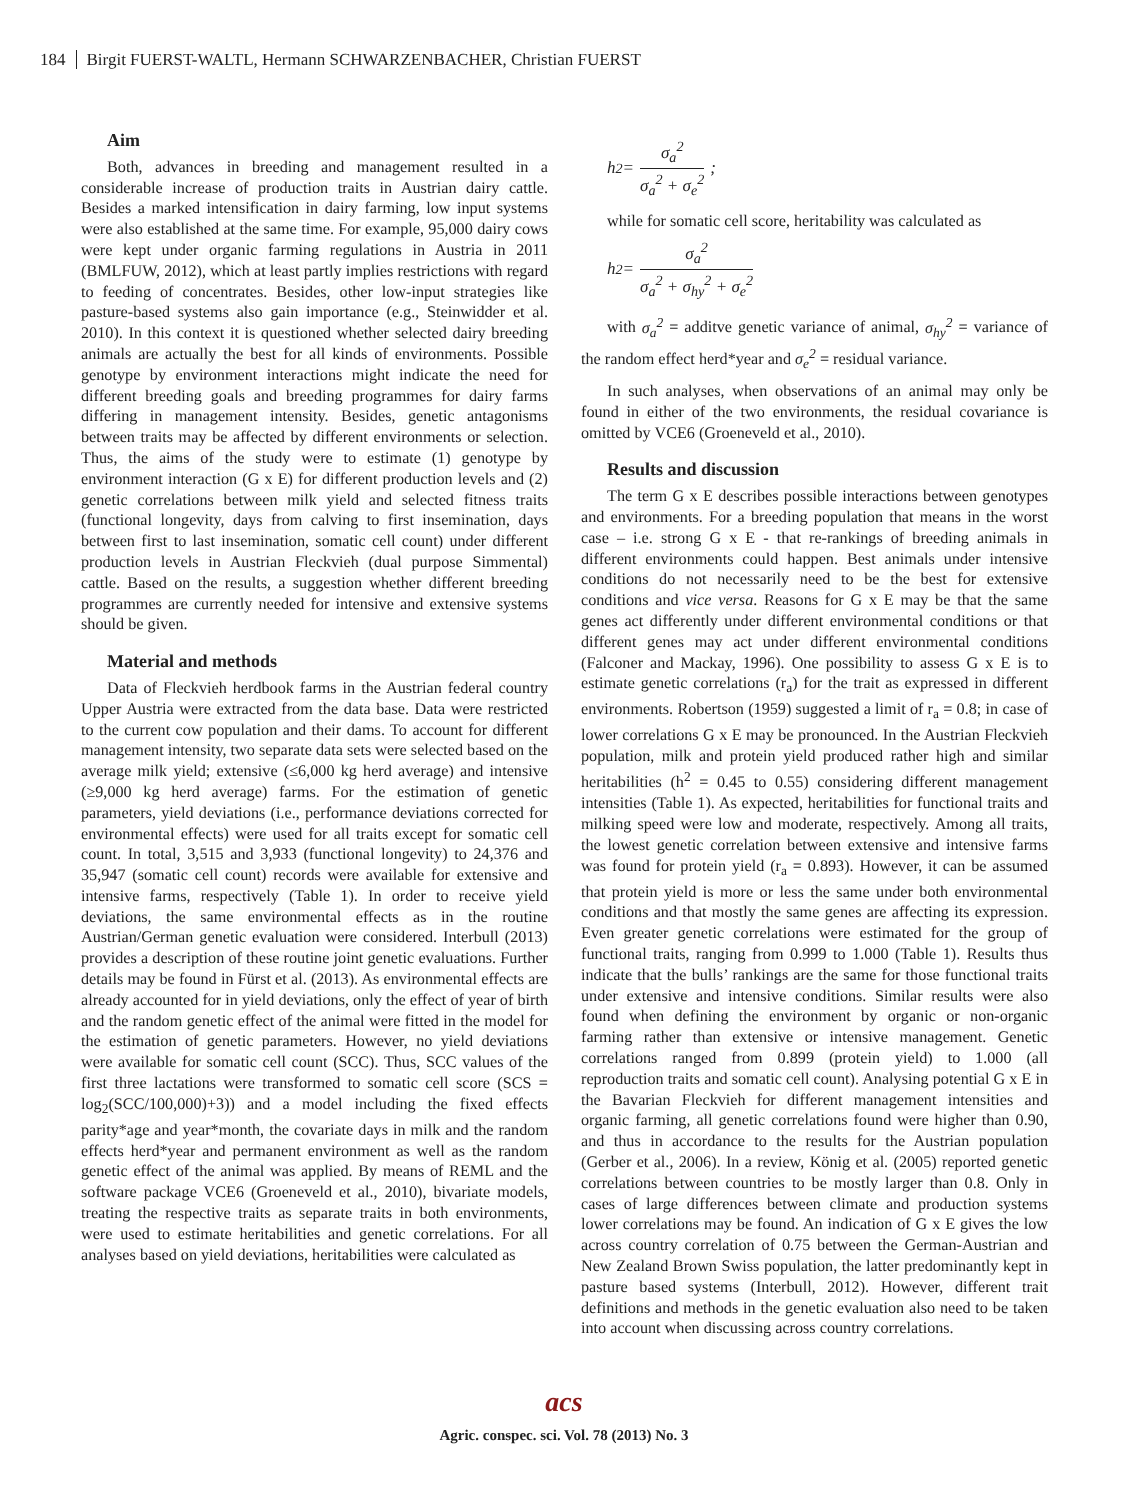184 Birgit FUERST-WALTL, Hermann SCHWARZENBACHER, Christian FUERST
Aim
Both, advances in breeding and management resulted in a considerable increase of production traits in Austrian dairy cattle. Besides a marked intensification in dairy farming, low input systems were also established at the same time. For example, 95,000 dairy cows were kept under organic farming regulations in Austria in 2011 (BMLFUW, 2012), which at least partly implies restrictions with regard to feeding of concentrates. Besides, other low-input strategies like pasture-based systems also gain importance (e.g., Steinwidder et al. 2010). In this context it is questioned whether selected dairy breeding animals are actually the best for all kinds of environments. Possible genotype by environment interactions might indicate the need for different breeding goals and breeding programmes for dairy farms differing in management intensity. Besides, genetic antagonisms between traits may be affected by different environments or selection. Thus, the aims of the study were to estimate (1) genotype by environment interaction (G x E) for different production levels and (2) genetic correlations between milk yield and selected fitness traits (functional longevity, days from calving to first insemination, days between first to last insemination, somatic cell count) under different production levels in Austrian Fleckvieh (dual purpose Simmental) cattle. Based on the results, a suggestion whether different breeding programmes are currently needed for intensive and extensive systems should be given.
Material and methods
Data of Fleckvieh herdbook farms in the Austrian federal country Upper Austria were extracted from the data base. Data were restricted to the current cow population and their dams. To account for different management intensity, two separate data sets were selected based on the average milk yield; extensive (≤6,000 kg herd average) and intensive (≥9,000 kg herd average) farms. For the estimation of genetic parameters, yield deviations (i.e., performance deviations corrected for environmental effects) were used for all traits except for somatic cell count. In total, 3,515 and 3,933 (functional longevity) to 24,376 and 35,947 (somatic cell count) records were available for extensive and intensive farms, respectively (Table 1). In order to receive yield deviations, the same environmental effects as in the routine Austrian/German genetic evaluation were considered. Interbull (2013) provides a description of these routine joint genetic evaluations. Further details may be found in Fürst et al. (2013). As environmental effects are already accounted for in yield deviations, only the effect of year of birth and the random genetic effect of the animal were fitted in the model for the estimation of genetic parameters. However, no yield deviations were available for somatic cell count (SCC). Thus, SCC values of the first three lactations were transformed to somatic cell score (SCS = log<sub>2</sub>(SCC/100,000)+3)) and a model including the fixed effects parity*age and year*month, the covariate days in milk and the random effects herd*year and permanent environment as well as the random genetic effect of the animal was applied. By means of REML and the software package VCE6 (Groeneveld et al., 2010), bivariate models, treating the respective traits as separate traits in both environments, were used to estimate heritabilities and genetic correlations. For all analyses based on yield deviations, heritabilities were calculated as
h<sup>2</sup> = σ<sub>a</sub><sup>2</sup> σ<sub>a</sub><sup>2</sup> + σ<sub>e</sub><sup>2</sup>;
while for somatic cell score, heritability was calculated as
h<sup>2</sup> = σ<sub>a</sub><sup>2</sup> σ<sub>a</sub><sup>2</sup> + σ<sub>hy</sub><sup>2</sup> + σ<sub>e</sub><sup>2</sup>
with σ<sub>a</sub><sup>2</sup> = additve genetic variance of animal, σ<sub>hy</sub><sup>2</sup> = variance of the random effect herd*year and σ<sub>e</sub><sup>2</sup> = residual variance.
In such analyses, when observations of an animal may only be found in either of the two environments, the residual covariance is omitted by VCE6 (Groeneveld et al., 2010).
Results and discussion
The term G x E describes possible interactions between genotypes and environments. For a breeding population that means in the worst case – i.e. strong G x E - that re-rankings of breeding animals in different environments could happen. Best animals under intensive conditions do not necessarily need to be the best for extensive conditions and vice versa. Reasons for G x E may be that the same genes act differently under different environmental conditions or that different genes may act under different environmental conditions (Falconer and Mackay, 1996). One possibility to assess G x E is to estimate genetic correlations (r<sub>a</sub>) for the trait as expressed in different environments. Robertson (1959) suggested a limit of r<sub>a</sub> = 0.8; in case of lower correlations G x E may be pronounced. In the Austrian Fleckvieh population, milk and protein yield produced rather high and similar heritabilities (h<sup>2</sup> = 0.45 to 0.55) considering different management intensities (Table 1). As expected, heritabilities for functional traits and milking speed were low and moderate, respectively. Among all traits, the lowest genetic correlation between extensive and intensive farms was found for protein yield (r<sub>a</sub> = 0.893). However, it can be assumed that protein yield is more or less the same under both environmental conditions and that mostly the same genes are affecting its expression. Even greater genetic correlations were estimated for the group of functional traits, ranging from 0.999 to 1.000 (Table 1). Results thus indicate that the bulls’ rankings are the same for those functional traits under extensive and intensive conditions. Similar results were also found when defining the environment by organic or non-organic farming rather than extensive or intensive management. Genetic correlations ranged from 0.899 (protein yield) to 1.000 (all reproduction traits and somatic cell count). Analysing potential G x E in the Bavarian Fleckvieh for different management intensities and organic farming, all genetic correlations found were higher than 0.90, and thus in accordance to the results for the Austrian population (Gerber et al., 2006). In a review, König et al. (2005) reported genetic correlations between countries to be mostly larger than 0.8. Only in cases of large differences between climate and production systems lower correlations may be found. An indication of G x E gives the low across country correlation of 0.75 between the German-Austrian and New Zealand Brown Swiss population, the latter predominantly kept in pasture based systems (Interbull, 2012). However, different trait definitions and methods in the genetic evaluation also need to be taken into account when discussing across country correlations.
acs
Agric. conspec. sci. Vol. 78 (2013) No. 3